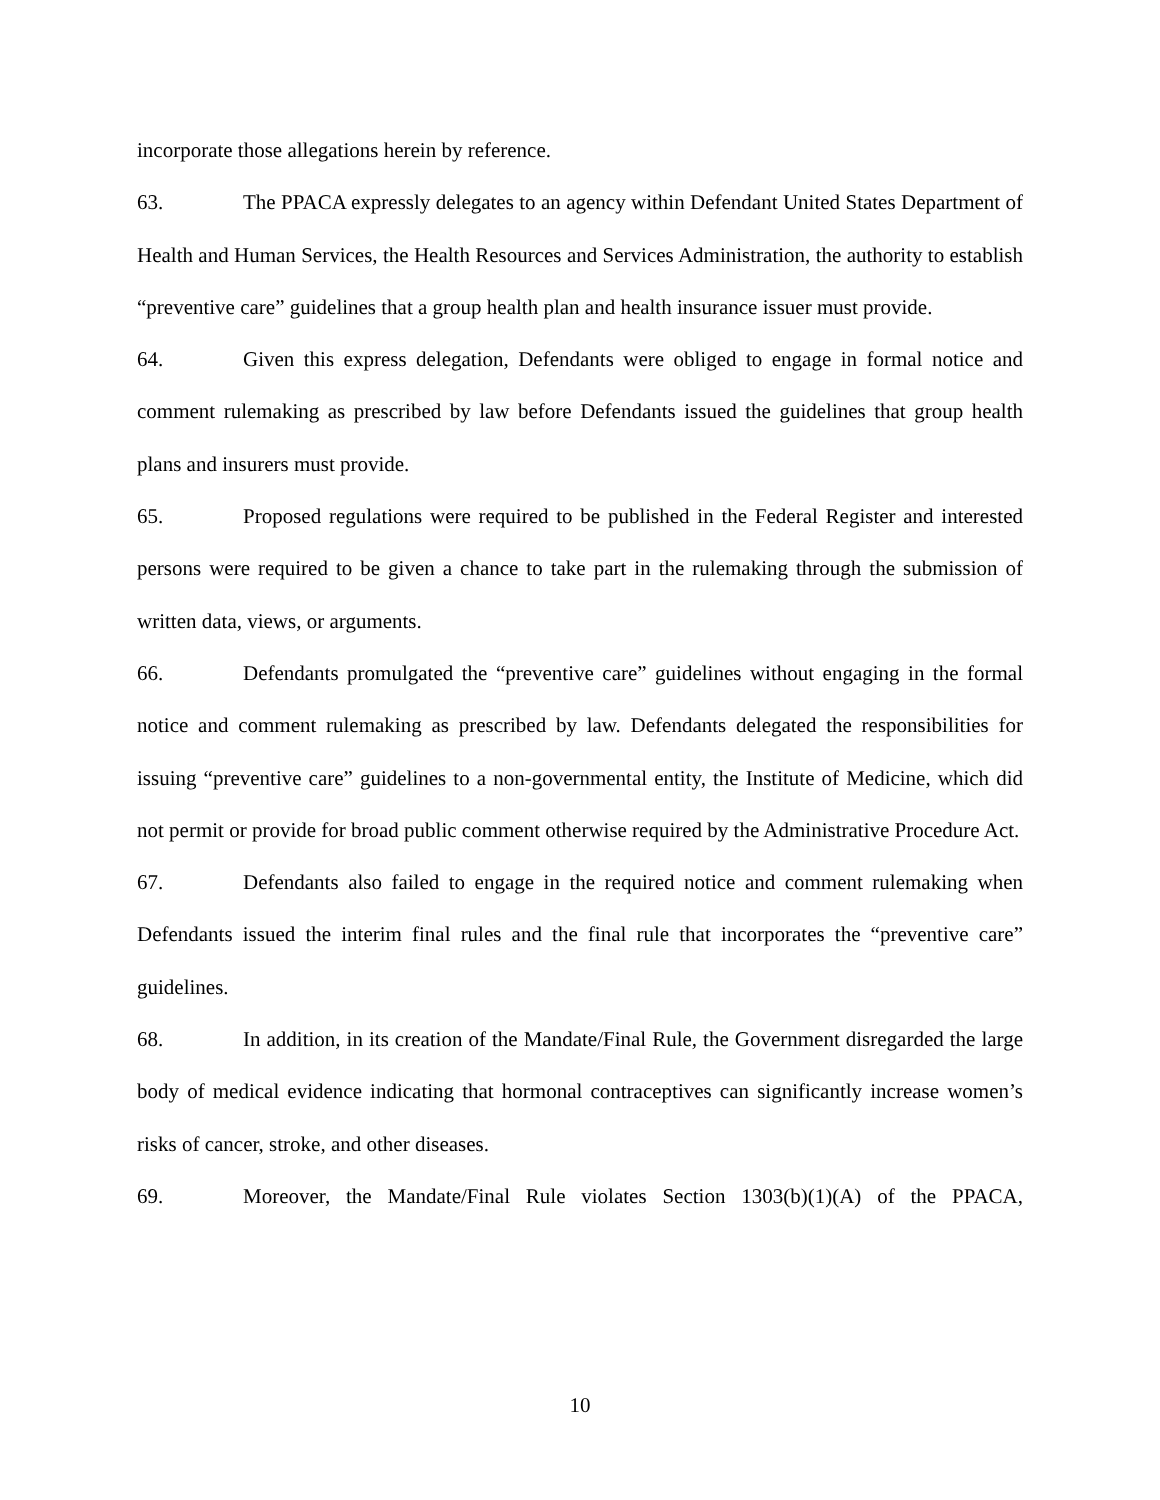incorporate those allegations herein by reference.
63. The PPACA expressly delegates to an agency within Defendant United States Department of Health and Human Services, the Health Resources and Services Administration, the authority to establish “preventive care” guidelines that a group health plan and health insurance issuer must provide.
64. Given this express delegation, Defendants were obliged to engage in formal notice and comment rulemaking as prescribed by law before Defendants issued the guidelines that group health plans and insurers must provide.
65. Proposed regulations were required to be published in the Federal Register and interested persons were required to be given a chance to take part in the rulemaking through the submission of written data, views, or arguments.
66. Defendants promulgated the “preventive care” guidelines without engaging in the formal notice and comment rulemaking as prescribed by law. Defendants delegated the responsibilities for issuing “preventive care” guidelines to a non-governmental entity, the Institute of Medicine, which did not permit or provide for broad public comment otherwise required by the Administrative Procedure Act.
67. Defendants also failed to engage in the required notice and comment rulemaking when Defendants issued the interim final rules and the final rule that incorporates the “preventive care” guidelines.
68. In addition, in its creation of the Mandate/Final Rule, the Government disregarded the large body of medical evidence indicating that hormonal contraceptives can significantly increase women’s risks of cancer, stroke, and other diseases.
69. Moreover, the Mandate/Final Rule violates Section 1303(b)(1)(A) of the PPACA,
10